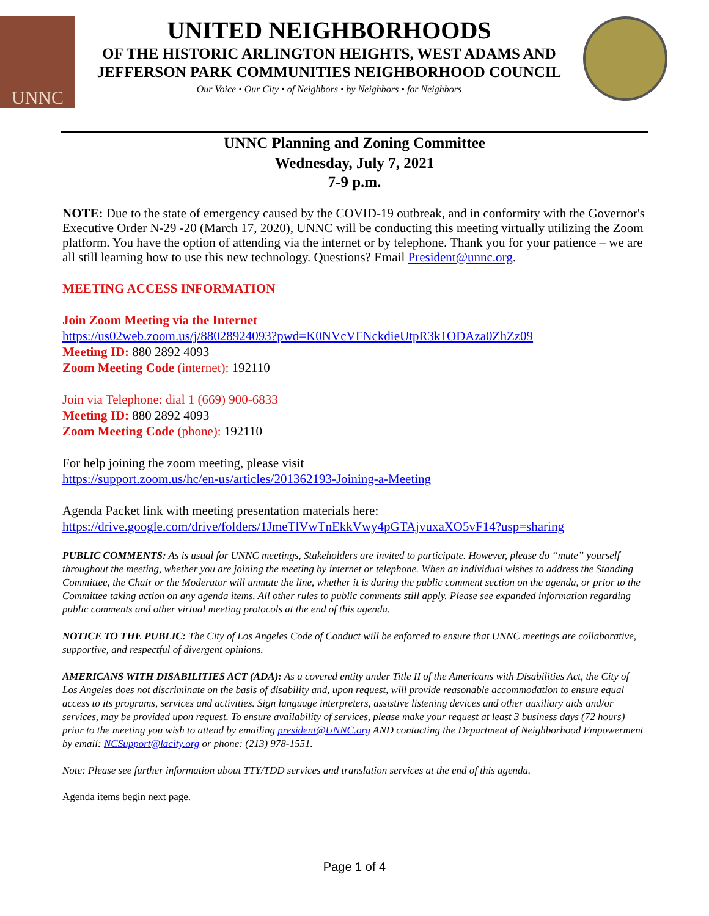UNNC
UNITED NEIGHBORHOODS
OF THE HISTORIC ARLINGTON HEIGHTS, WEST ADAMS AND
JEFFERSON PARK COMMUNITIES NEIGHBORHOOD COUNCIL
Our Voice • Our City • of Neighbors • by Neighbors • for Neighbors
UNNC Planning and Zoning Committee
Wednesday, July 7, 2021
7-9 p.m.
NOTE: Due to the state of emergency caused by the COVID-19 outbreak, and in conformity with the Governor's Executive Order N-29 -20 (March 17, 2020), UNNC will be conducting this meeting virtually utilizing the Zoom platform. You have the option of attending via the internet or by telephone. Thank you for your patience – we are all still learning how to use this new technology. Questions? Email President@unnc.org.
MEETING ACCESS INFORMATION
Join Zoom Meeting via the Internet
https://us02web.zoom.us/j/88028924093?pwd=K0NVcVFNckdieUtpR3k1ODAza0ZhZz09
Meeting ID: 880 2892 4093
Zoom Meeting Code (internet): 192110
Join via Telephone: dial 1 (669) 900-6833
Meeting ID: 880 2892 4093
Zoom Meeting Code (phone): 192110
For help joining the zoom meeting, please visit
https://support.zoom.us/hc/en-us/articles/201362193-Joining-a-Meeting
Agenda Packet link with meeting presentation materials here:
https://drive.google.com/drive/folders/1JmeTlVwTnEkkVwy4pGTAjvuxaXO5vF14?usp=sharing
PUBLIC COMMENTS: As is usual for UNNC meetings, Stakeholders are invited to participate. However, please do “mute” yourself throughout the meeting, whether you are joining the meeting by internet or telephone. When an individual wishes to address the Standing Committee, the Chair or the Moderator will unmute the line, whether it is during the public comment section on the agenda, or prior to the Committee taking action on any agenda items. All other rules to public comments still apply. Please see expanded information regarding public comments and other virtual meeting protocols at the end of this agenda.
NOTICE TO THE PUBLIC: The City of Los Angeles Code of Conduct will be enforced to ensure that UNNC meetings are collaborative, supportive, and respectful of divergent opinions.
AMERICANS WITH DISABILITIES ACT (ADA): As a covered entity under Title II of the Americans with Disabilities Act, the City of Los Angeles does not discriminate on the basis of disability and, upon request, will provide reasonable accommodation to ensure equal access to its programs, services and activities. Sign language interpreters, assistive listening devices and other auxiliary aids and/or services, may be provided upon request. To ensure availability of services, please make your request at least 3 business days (72 hours) prior to the meeting you wish to attend by emailing president@UNNC.org AND contacting the Department of Neighborhood Empowerment by email: NCSupport@lacity.org or phone: (213) 978-1551.
Note: Please see further information about TTY/TDD services and translation services at the end of this agenda.
Agenda items begin next page.
Page 1 of 4